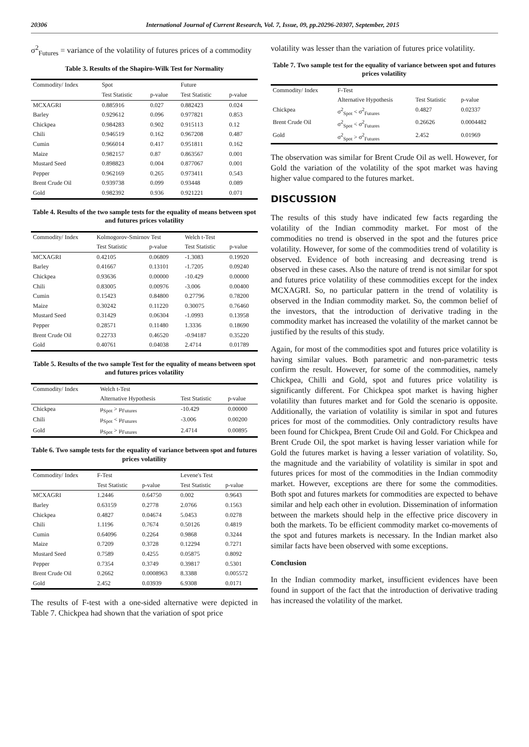20306 International Journal of Current Research, Vol. 7, Issue, 09, pp.20296-20307, September, 2015
σ<sup>2</sup><sub>Futures</sub> = variance of the volatility of futures prices of a commodity
Table 3. Results of the Shapiro-Wilk Test for Normality
| Commodity/ Index | Spot | | Future | |
| --- | --- | --- | --- | --- |
| | Test Statistic | p-value | Test Statistic | p-value |
| MCXAGRI | 0.885916 | 0.027 | 0.882423 | 0.024 |
| Barley | 0.929612 | 0.096 | 0.977821 | 0.853 |
| Chickpea | 0.984283 | 0.902 | 0.915113 | 0.12 |
| Chili | 0.946519 | 0.162 | 0.967208 | 0.487 |
| Cumin | 0.966014 | 0.417 | 0.951811 | 0.162 |
| Maize | 0.982157 | 0.87 | 0.863567 | 0.001 |
| Mustard Seed | 0.898823 | 0.004 | 0.877067 | 0.001 |
| Pepper | 0.962169 | 0.265 | 0.973411 | 0.543 |
| Brent Crude Oil | 0.939738 | 0.099 | 0.93448 | 0.089 |
| Gold | 0.982392 | 0.936 | 0.921221 | 0.071 |
Table 4. Results of the two sample tests for the equality of means between spot and futures prices volatility
| Commodity/ Index | Kolmogorov-Smirnov Test | | Welch t-Test | |
| --- | --- | --- | --- | --- |
| | Test Statistic | p-value | Test Statistic | p-value |
| MCXAGRI | 0.42105 | 0.06809 | -1.3083 | 0.19920 |
| Barley | 0.41667 | 0.13101 | -1.7205 | 0.09240 |
| Chickpea | 0.93636 | 0.00000 | -10.429 | 0.00000 |
| Chili | 0.83005 | 0.00976 | -3.006 | 0.00400 |
| Cumin | 0.15423 | 0.84800 | 0.27796 | 0.78200 |
| Maize | 0.30242 | 0.11220 | 0.30075 | 0.76460 |
| Mustard Seed | 0.31429 | 0.06304 | -1.0993 | 0.13958 |
| Pepper | 0.28571 | 0.11480 | 1.3336 | 0.18690 |
| Brent Crude Oil | 0.22733 | 0.46520 | -0.94187 | 0.35220 |
| Gold | 0.40761 | 0.04038 | 2.4714 | 0.01789 |
Table 5. Results of the two sample Test for the equality of means between spot and futures prices volatility
| Commodity/ Index | Welch t-Test | | |
| --- | --- | --- | --- |
| | Alternative Hypothesis | Test Statistic | p-value |
| Chickpea | μ<sub>Spot</sub> > μ<sub>Futures</sub> | -10.429 | 0.00000 |
| Chili | μ<sub>Spot</sub> < μ<sub>Futures</sub> | -3.006 | 0.00200 |
| Gold | μ<sub>Spot</sub> > μ<sub>Futures</sub> | 2.4714 | 0.00895 |
Table 6. Two sample tests for the equality of variance between spot and futures prices volatility
| Commodity/ Index | F-Test | | Levene's Test | |
| --- | --- | --- | --- | --- |
| | Test Statistic | p-value | Test Statistic | p-value |
| MCXAGRI | 1.2446 | 0.64750 | 0.002 | 0.9643 |
| Barley | 0.63159 | 0.2778 | 2.0766 | 0.1563 |
| Chickpea | 0.4827 | 0.04674 | 5.0453 | 0.0278 |
| Chili | 1.1196 | 0.7674 | 0.50126 | 0.4819 |
| Cumin | 0.64096 | 0.2264 | 0.9868 | 0.3244 |
| Maize | 0.7209 | 0.3728 | 0.12294 | 0.7271 |
| Mustard Seed | 0.7589 | 0.4255 | 0.05875 | 0.8092 |
| Pepper | 0.7354 | 0.3749 | 0.39817 | 0.5301 |
| Brent Crude Oil | 0.2662 | 0.0008963 | 8.3388 | 0.005572 |
| Gold | 2.452 | 0.03939 | 6.9308 | 0.0171 |
The results of F-test with a one-sided alternative were depicted in Table 7. Chickpea had shown that the variation of spot price
volatility was lesser than the variation of futures price volatility.
Table 7. Two sample test for the equality of variance between spot and futures prices volatility
| Commodity/ Index | F-Test | | |
| --- | --- | --- | --- |
| | Alternative Hypothesis | Test Statistic | p-value |
| Chickpea | σ<sup>2</sup><sub>Spot</sub> < σ<sup>2</sup><sub>Futures</sub> | 0.4827 | 0.02337 |
| Brent Crude Oil | σ<sup>2</sup><sub>Spot</sub> < σ<sup>2</sup><sub>Futures</sub> | 0.26626 | 0.0004482 |
| Gold | σ<sup>2</sup><sub>Spot</sub> > σ<sup>2</sup><sub>Futures</sub> | 2.452 | 0.01969 |
The observation was similar for Brent Crude Oil as well. However, for Gold the variation of the volatility of the spot market was having higher value compared to the futures market.
DISCUSSION
The results of this study have indicated few facts regarding the volatility of the Indian commodity market. For most of the commodities no trend is observed in the spot and the futures price volatility. However, for some of the commodities trend of volatility is observed. Evidence of both increasing and decreasing trend is observed in these cases. Also the nature of trend is not similar for spot and futures price volatility of these commodities except for the index MCXAGRI. So, no particular pattern in the trend of volatility is observed in the Indian commodity market. So, the common belief of the investors, that the introduction of derivative trading in the commodity market has increased the volatility of the market cannot be justified by the results of this study.
Again, for most of the commodities spot and futures price volatility is having similar values. Both parametric and non-parametric tests confirm the result. However, for some of the commodities, namely Chickpea, Chilli and Gold, spot and futures price volatility is significantly different. For Chickpea spot market is having higher volatility than futures market and for Gold the scenario is opposite. Additionally, the variation of volatility is similar in spot and futures prices for most of the commodities. Only contradictory results have been found for Chickpea, Brent Crude Oil and Gold. For Chickpea and Brent Crude Oil, the spot market is having lesser variation while for Gold the futures market is having a lesser variation of volatility. So, the magnitude and the variability of volatility is similar in spot and futures prices for most of the commodities in the Indian commodity market. However, exceptions are there for some the commodities. Both spot and futures markets for commodities are expected to behave similar and help each other in evolution. Dissemination of information between the markets should help in the effective price discovery in both the markets. To be efficient commodity market co-movements of the spot and futures markets is necessary. In the Indian market also similar facts have been observed with some exceptions.
Conclusion
In the Indian commodity market, insufficient evidences have been found in support of the fact that the introduction of derivative trading has increased the volatility of the market.